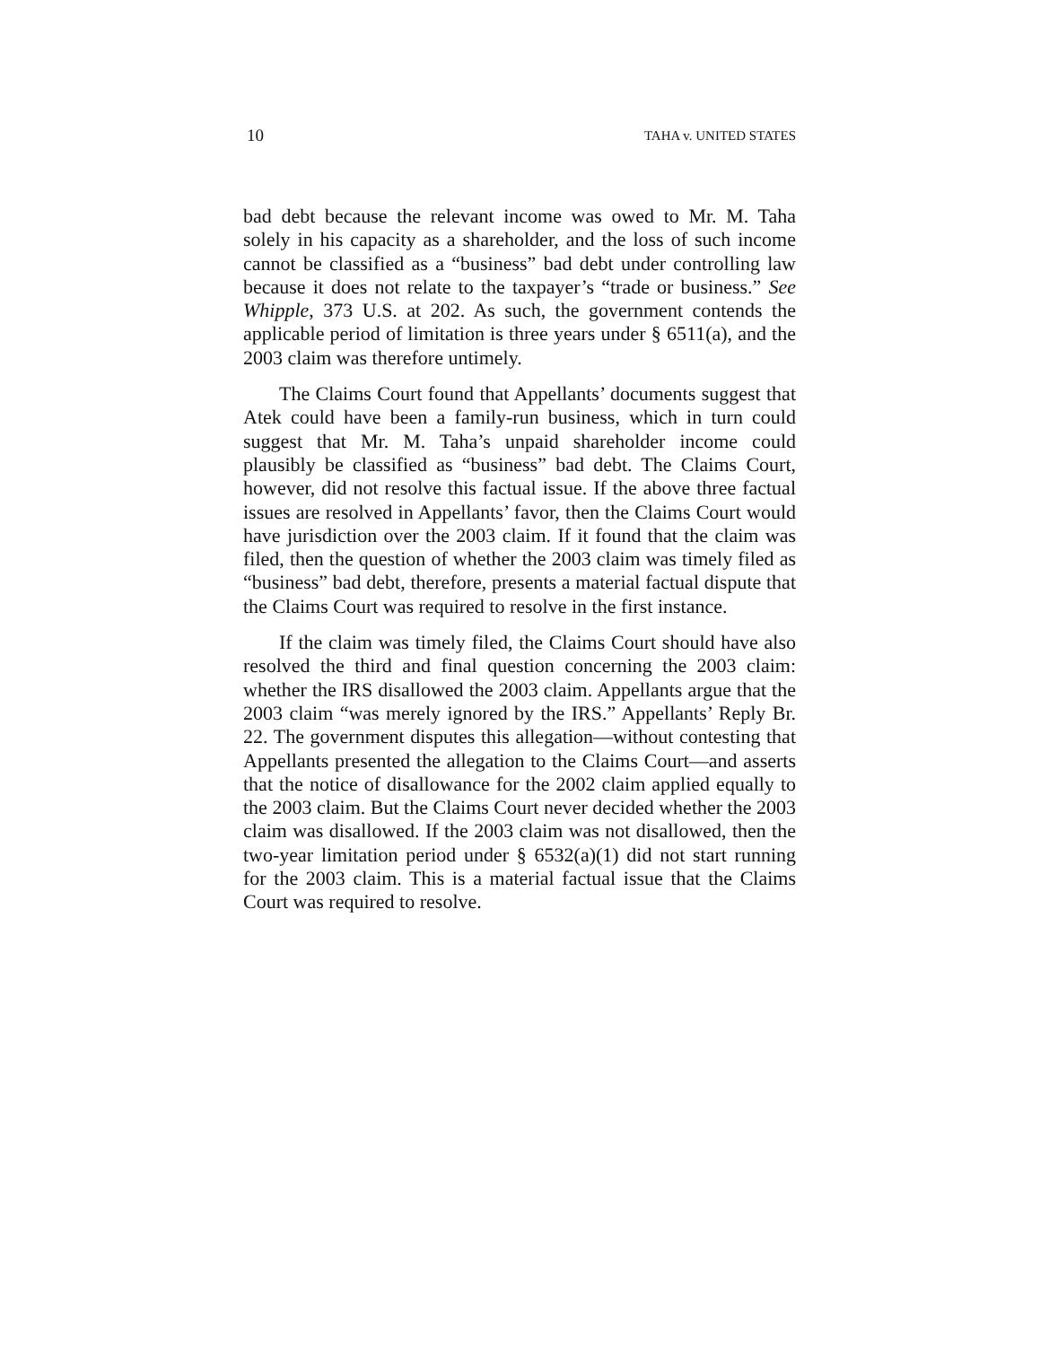10 TAHA v. UNITED STATES
bad debt because the relevant income was owed to Mr. M. Taha solely in his capacity as a shareholder, and the loss of such income cannot be classified as a “business” bad debt under controlling law because it does not relate to the taxpayer’s “trade or business.” See Whipple, 373 U.S. at 202. As such, the government contends the applicable period of limitation is three years under § 6511(a), and the 2003 claim was therefore untimely.
The Claims Court found that Appellants’ documents suggest that Atek could have been a family-run business, which in turn could suggest that Mr. M. Taha’s unpaid shareholder income could plausibly be classified as “business” bad debt. The Claims Court, however, did not resolve this factual issue. If the above three factual issues are resolved in Appellants’ favor, then the Claims Court would have jurisdiction over the 2003 claim. If it found that the claim was filed, then the question of whether the 2003 claim was timely filed as “business” bad debt, therefore, presents a material factual dispute that the Claims Court was required to resolve in the first instance.
If the claim was timely filed, the Claims Court should have also resolved the third and final question concerning the 2003 claim: whether the IRS disallowed the 2003 claim. Appellants argue that the 2003 claim “was merely ignored by the IRS.” Appellants’ Reply Br. 22. The government disputes this allegation—without contesting that Appellants presented the allegation to the Claims Court—and asserts that the notice of disallowance for the 2002 claim applied equally to the 2003 claim. But the Claims Court never decided whether the 2003 claim was disallowed. If the 2003 claim was not disallowed, then the two-year limitation period under § 6532(a)(1) did not start running for the 2003 claim. This is a material factual issue that the Claims Court was required to resolve.